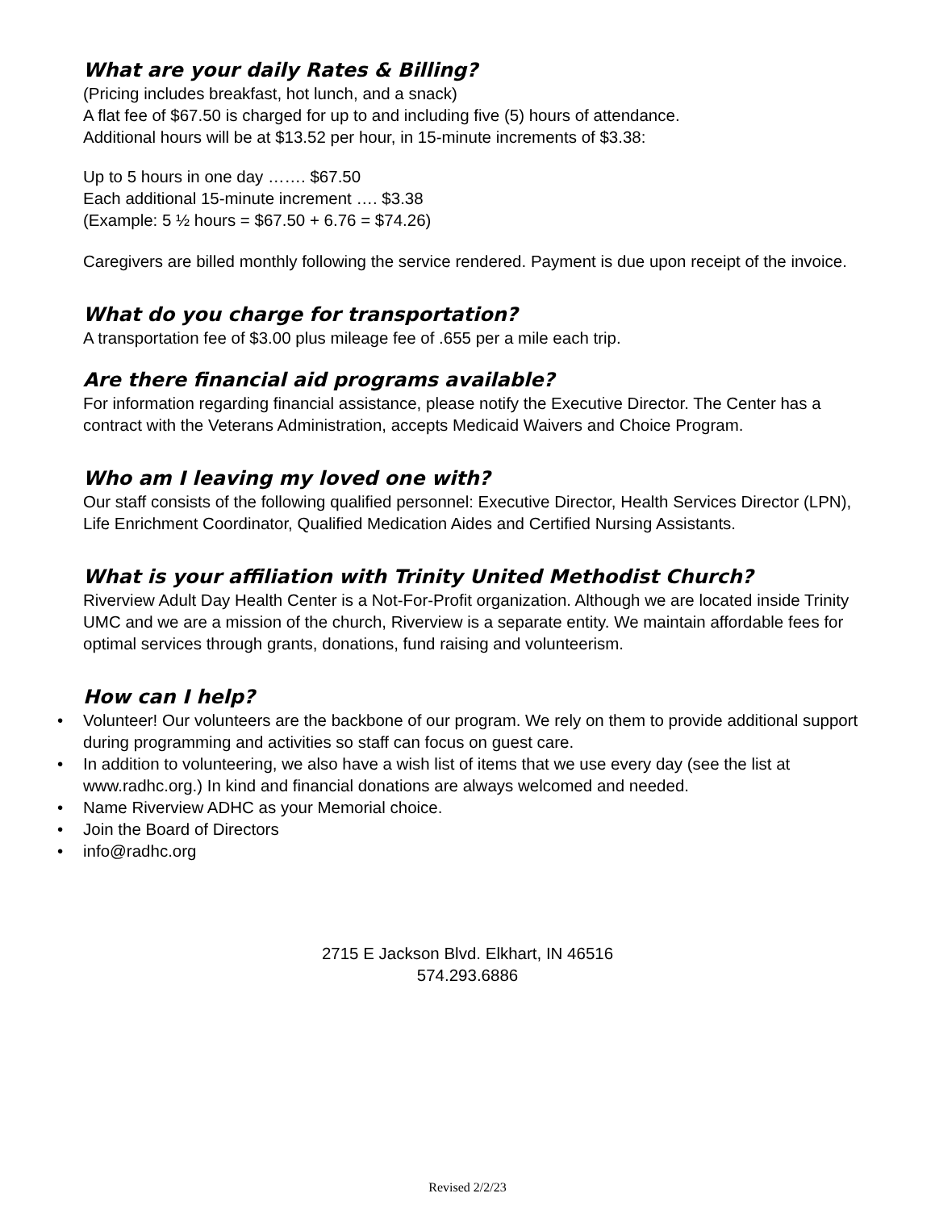What are your daily Rates & Billing?
(Pricing includes breakfast, hot lunch, and a snack)
A flat fee of $67.50 is charged for up to and including five (5) hours of attendance.
Additional hours will be at $13.52 per hour, in 15-minute increments of $3.38:
Up to 5 hours in one day ……. $67.50
Each additional 15-minute increment …. $3.38
(Example: 5 ½ hours = $67.50 + 6.76 = $74.26)
Caregivers are billed monthly following the service rendered. Payment is due upon receipt of the invoice.
What do you charge for transportation?
A transportation fee of $3.00 plus mileage fee of .655 per a mile each trip.
Are there financial aid programs available?
For information regarding financial assistance, please notify the Executive Director. The Center has a contract with the Veterans Administration, accepts Medicaid Waivers and Choice Program.
Who am I leaving my loved one with?
Our staff consists of the following qualified personnel: Executive Director, Health Services Director (LPN), Life Enrichment Coordinator, Qualified Medication Aides and Certified Nursing Assistants.
What is your affiliation with Trinity United Methodist Church?
Riverview Adult Day Health Center is a Not-For-Profit organization. Although we are located inside Trinity UMC and we are a mission of the church, Riverview is a separate entity. We maintain affordable fees for optimal services through grants, donations, fund raising and volunteerism.
How can I help?
• Volunteer! Our volunteers are the backbone of our program. We rely on them to provide additional support during programming and activities so staff can focus on guest care.
• In addition to volunteering, we also have a wish list of items that we use every day (see the list at www.radhc.org.) In kind and financial donations are always welcomed and needed.
• Name Riverview ADHC as your Memorial choice.
• Join the Board of Directors
• info@radhc.org
2715 E Jackson Blvd. Elkhart, IN 46516
574.293.6886
Revised 2/2/23